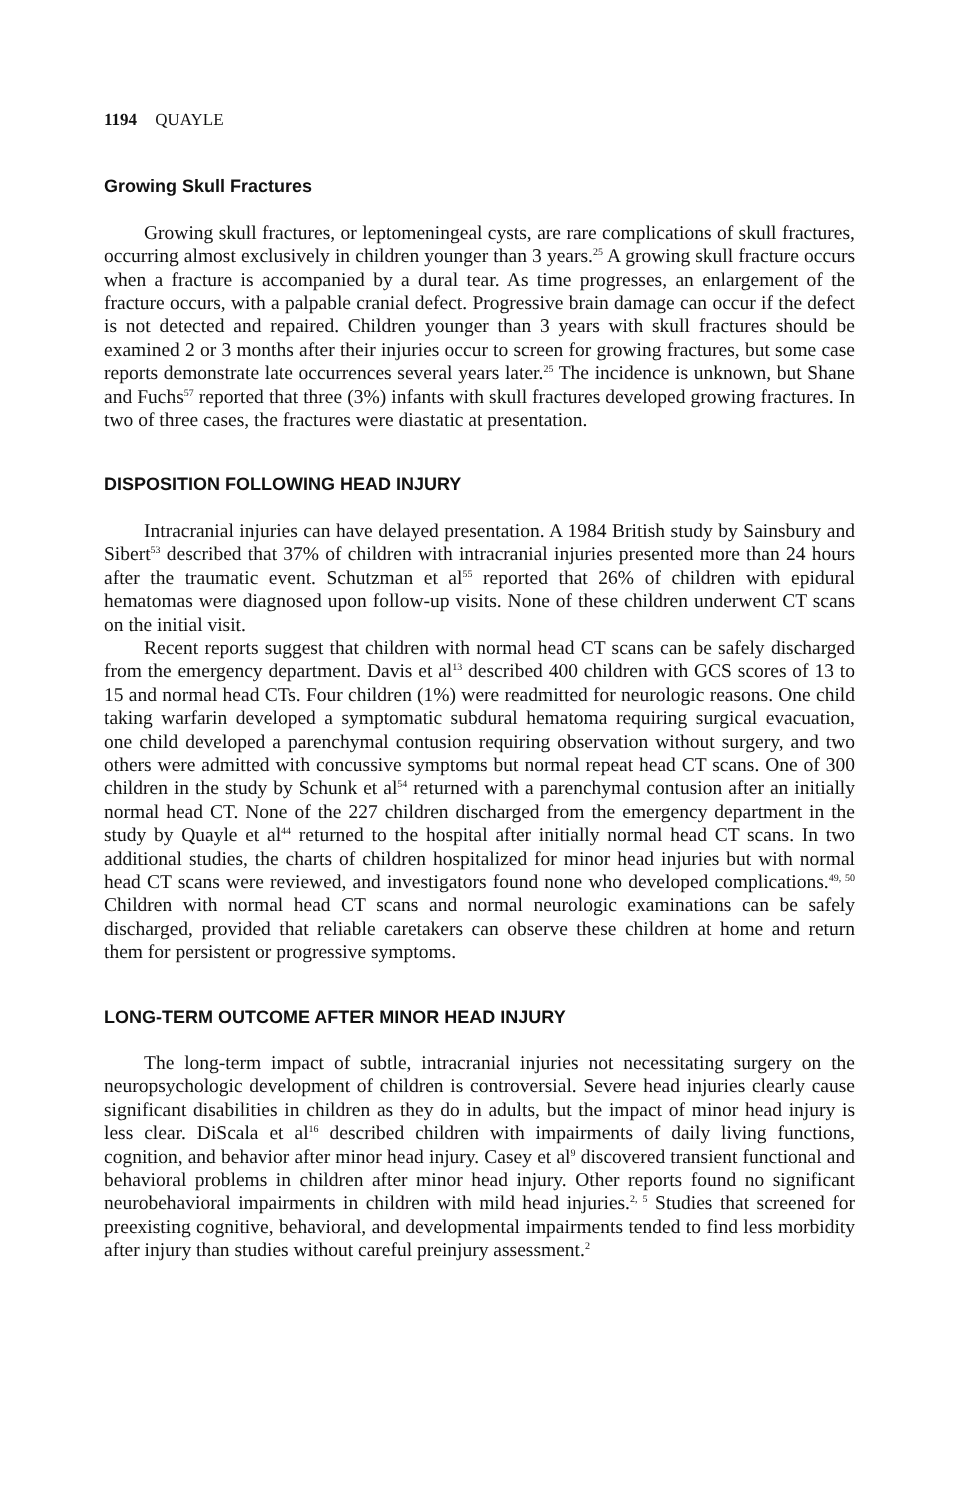1194 QUAYLE
Growing Skull Fractures
Growing skull fractures, or leptomeningeal cysts, are rare complications of skull fractures, occurring almost exclusively in children younger than 3 years.<sup>25</sup> A growing skull fracture occurs when a fracture is accompanied by a dural tear. As time progresses, an enlargement of the fracture occurs, with a palpable cranial defect. Progressive brain damage can occur if the defect is not detected and repaired. Children younger than 3 years with skull fractures should be examined 2 or 3 months after their injuries occur to screen for growing fractures, but some case reports demonstrate late occurrences several years later.<sup>25</sup> The incidence is unknown, but Shane and Fuchs<sup>57</sup> reported that three (3%) infants with skull fractures developed growing fractures. In two of three cases, the fractures were diastatic at presentation.
DISPOSITION FOLLOWING HEAD INJURY
Intracranial injuries can have delayed presentation. A 1984 British study by Sainsbury and Sibert<sup>53</sup> described that 37% of children with intracranial injuries presented more than 24 hours after the traumatic event. Schutzman et al<sup>55</sup> reported that 26% of children with epidural hematomas were diagnosed upon follow-up visits. None of these children underwent CT scans on the initial visit.
Recent reports suggest that children with normal head CT scans can be safely discharged from the emergency department. Davis et al<sup>13</sup> described 400 children with GCS scores of 13 to 15 and normal head CTs. Four children (1%) were readmitted for neurologic reasons. One child taking warfarin developed a symptomatic subdural hematoma requiring surgical evacuation, one child developed a parenchymal contusion requiring observation without surgery, and two others were admitted with concussive symptoms but normal repeat head CT scans. One of 300 children in the study by Schunk et al<sup>54</sup> returned with a parenchymal contusion after an initially normal head CT. None of the 227 children discharged from the emergency department in the study by Quayle et al<sup>44</sup> returned to the hospital after initially normal head CT scans. In two additional studies, the charts of children hospitalized for minor head injuries but with normal head CT scans were reviewed, and investigators found none who developed complications.<sup>49, 50</sup> Children with normal head CT scans and normal neurologic examinations can be safely discharged, provided that reliable caretakers can observe these children at home and return them for persistent or progressive symptoms.
LONG-TERM OUTCOME AFTER MINOR HEAD INJURY
The long-term impact of subtle, intracranial injuries not necessitating surgery on the neuropsychologic development of children is controversial. Severe head injuries clearly cause significant disabilities in children as they do in adults, but the impact of minor head injury is less clear. DiScala et al<sup>16</sup> described children with impairments of daily living functions, cognition, and behavior after minor head injury. Casey et al<sup>9</sup> discovered transient functional and behavioral problems in children after minor head injury. Other reports found no significant neurobehavioral impairments in children with mild head injuries.<sup>2, 5</sup> Studies that screened for preexisting cognitive, behavioral, and developmental impairments tended to find less morbidity after injury than studies without careful preinjury assessment.<sup>2</sup>